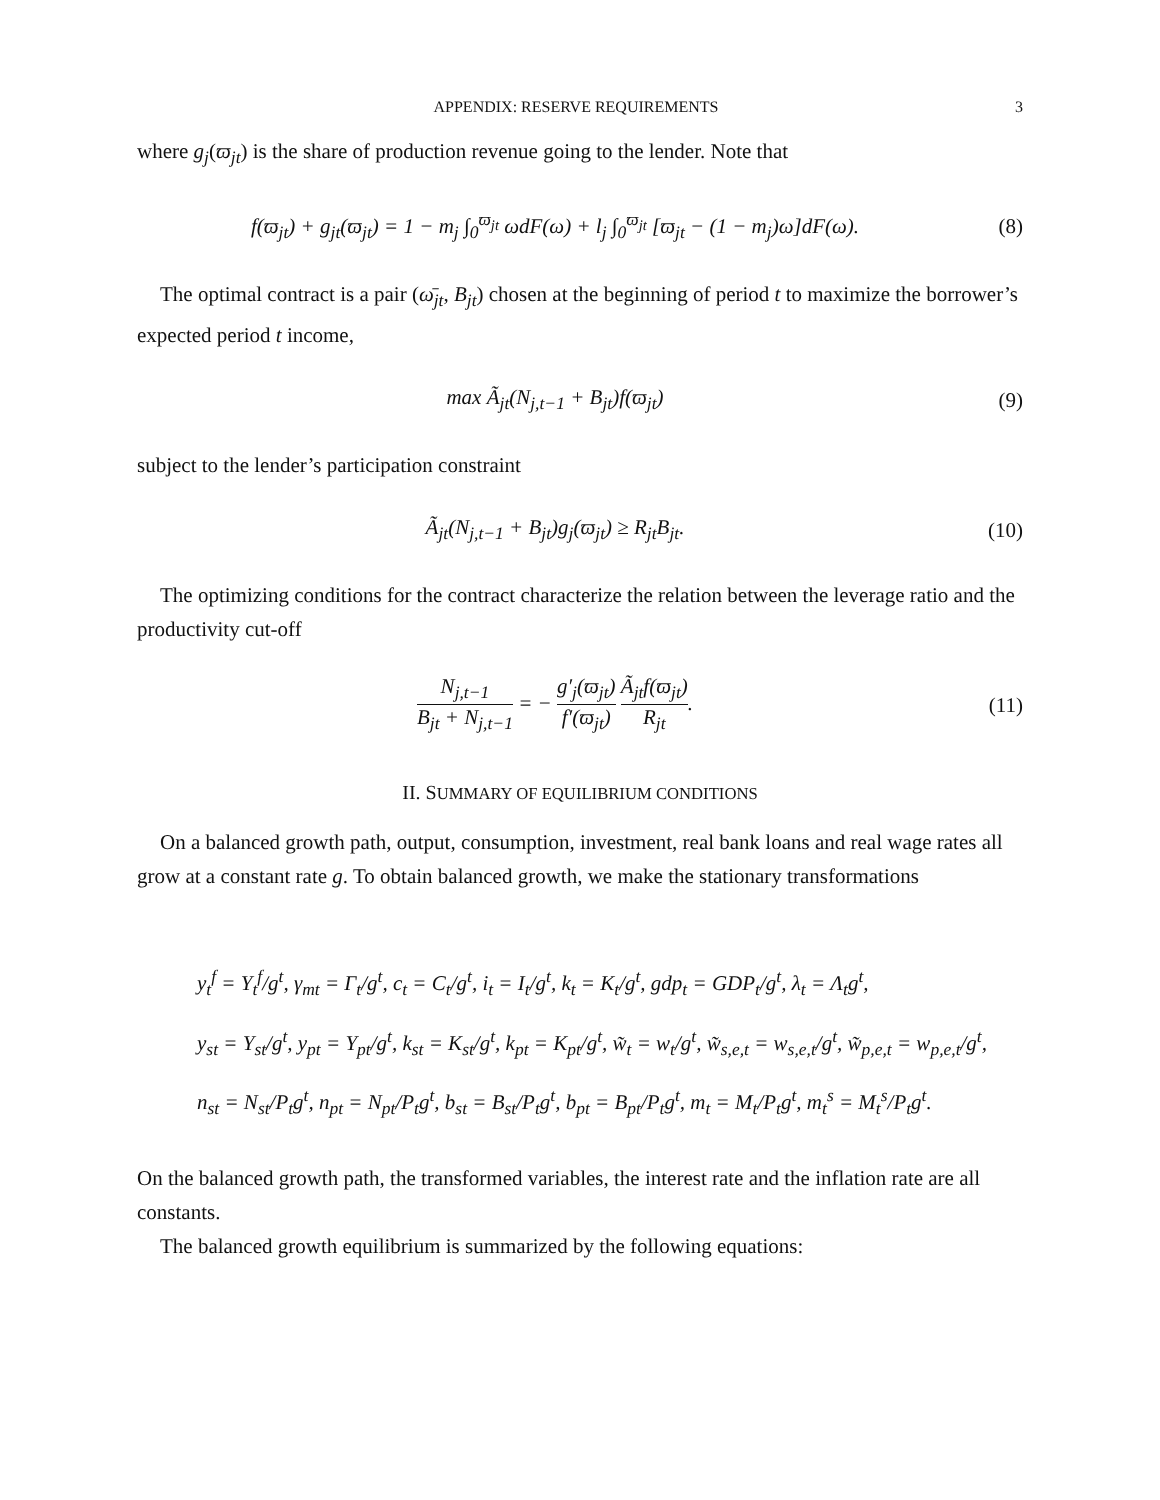APPENDIX: RESERVE REQUIREMENTS 3
where g<sub>j</sub>(ϖ<sub>jt</sub>) is the share of production revenue going to the lender. Note that
f(ϖ<sub>jt</sub>) + g<sub>jt</sub>(ϖ<sub>jt</sub>) = 1 − m<sub>j</sub> ∫<sub>0</sub><sup>ϖ<sub>jt</sub></sup> ωdF(ω) + l<sub>j</sub> ∫<sub>0</sub><sup>ϖ<sub>jt</sub></sup> [ϖ<sub>jt</sub> − (1 − m<sub>j</sub>)ω]dF(ω).
(8)
The optimal contract is a pair (ω̄<sub>jt</sub>, B<sub>jt</sub>) chosen at the beginning of period t to maximize the borrower’s expected period t income,
max Ã<sub>jt</sub>(N<sub>j,t−1</sub> + B<sub>jt</sub>)f(ϖ<sub>jt</sub>) (9)
subject to the lender’s participation constraint
Ã<sub>jt</sub>(N<sub>j,t−1</sub> + B<sub>jt</sub>)g<sub>j</sub>(ϖ<sub>jt</sub>) ≥ R<sub>jt</sub>B<sub>jt</sub>.
(10)
The optimizing conditions for the contract characterize the relation between the leverage ratio and the productivity cut-off
N<sub>j,t−1</sub> B<sub>jt</sub> + N<sub>j,t−1</sub> = − g′<sub>j</sub>(ϖ<sub>jt</sub>) f′(ϖ<sub>jt</sub>) Ã<sub>jt</sub>f(ϖ<sub>jt</sub>) R<sub>jt</sub>.
(11)
II. SUMMARY OF EQUILIBRIUM CONDITIONS
On a balanced growth path, output, consumption, investment, real bank loans and real wage rates all grow at a constant rate g. To obtain balanced growth, we make the stationary transformations
y<sub>t</sub><sup>f</sup> = Y<sub>t</sub><sup>f</sup>/g<sup>t</sup>, γ<sub>mt</sub> = Γ<sub>t</sub>/g<sup>t</sup>, c<sub>t</sub> = C<sub>t</sub>/g<sup>t</sup>, i<sub>t</sub> = I<sub>t</sub>/g<sup>t</sup>, k<sub>t</sub> = K<sub>t</sub>/g<sup>t</sup>, gdp<sub>t</sub> = GDP<sub>t</sub>/g<sup>t</sup>, λ<sub>t</sub> = Λ<sub>t</sub>g<sup>t</sup>,
y<sub>st</sub> = Y<sub>st</sub>/g<sup>t</sup>, y<sub>pt</sub> = Y<sub>pt</sub>/g<sup>t</sup>, k<sub>st</sub> = K<sub>st</sub>/g<sup>t</sup>, k<sub>pt</sub> = K<sub>pt</sub>/g<sup>t</sup>, w̃<sub>t</sub> = w<sub>t</sub>/g<sup>t</sup>, w̃<sub>s,e,t</sub> = w<sub>s,e,t</sub>/g<sup>t</sup>, w̃<sub>p,e,t</sub> = w<sub>p,e,t</sub>/g<sup>t</sup>,
n<sub>st</sub> = N<sub>st</sub>/P<sub>t</sub>g<sup>t</sup>, n<sub>pt</sub> = N<sub>pt</sub>/P<sub>t</sub>g<sup>t</sup>, b<sub>st</sub> = B<sub>st</sub>/P<sub>t</sub>g<sup>t</sup>, b<sub>pt</sub> = B<sub>pt</sub>/P<sub>t</sub>g<sup>t</sup>, m<sub>t</sub> = M<sub>t</sub>/P<sub>t</sub>g<sup>t</sup>, m<sub>t</sub><sup>s</sup> = M<sub>t</sub><sup>s</sup>/P<sub>t</sub>g<sup>t</sup>.
On the balanced growth path, the transformed variables, the interest rate and the inflation rate are all constants.
The balanced growth equilibrium is summarized by the following equations: